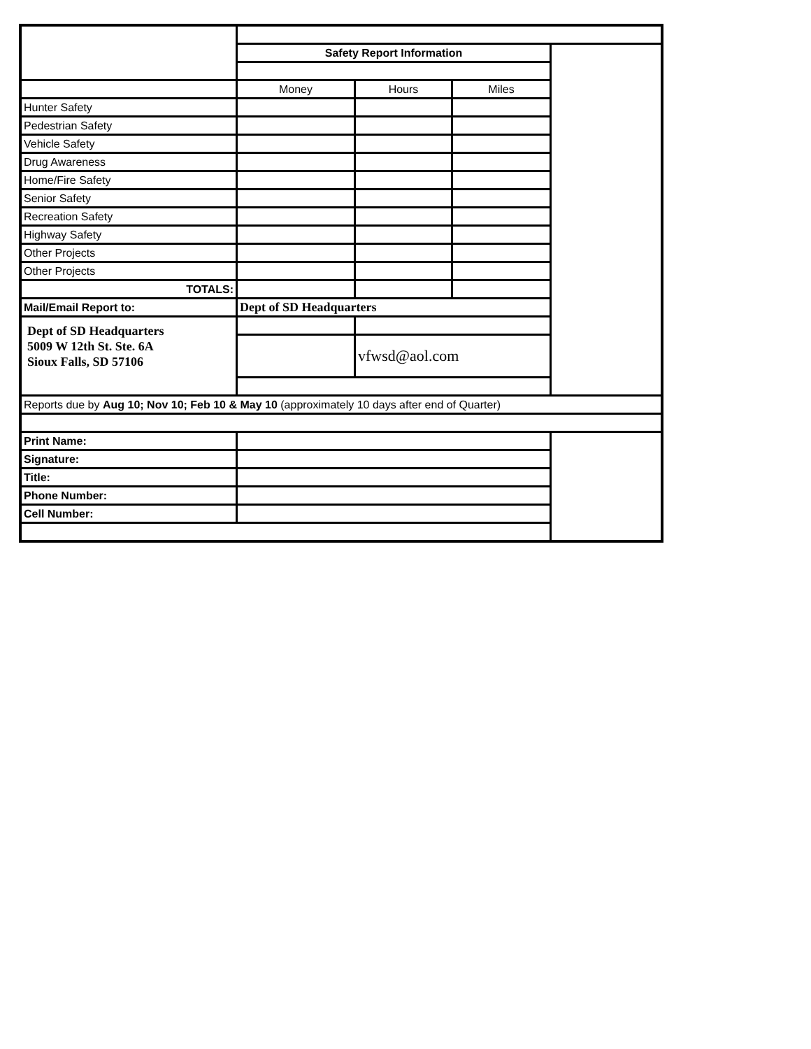| | Safety Report Information | | | |
| | Money | Hours | Miles | |
| Hunter Safety | | | | |
| Pedestrian Safety | | | | |
| Vehicle Safety | | | | |
| Drug Awareness | | | | |
| Home/Fire Safety | | | | |
| Senior Safety | | | | |
| Recreation Safety | | | | |
| Highway Safety | | | | |
| Other Projects | | | | |
| Other Projects | | | | |
| TOTALS: | | | | |
| Mail/Email Report to: | Dept of SD Headquarters | | | |
| Dept of SD Headquarters 5009 W 12th St. Ste. 6A Sioux Falls, SD 57106 | | | | |
| | | vfwsd@aol.com | | |
| Reports due by Aug 10; Nov 10; Feb 10 & May 10 (approximately 10 days after end of Quarter) | | | | |
| Print Name: | | | | |
| Signature: | | | | |
| Title: | | | | |
| Phone Number: | | | | |
| Cell Number: | | | | |